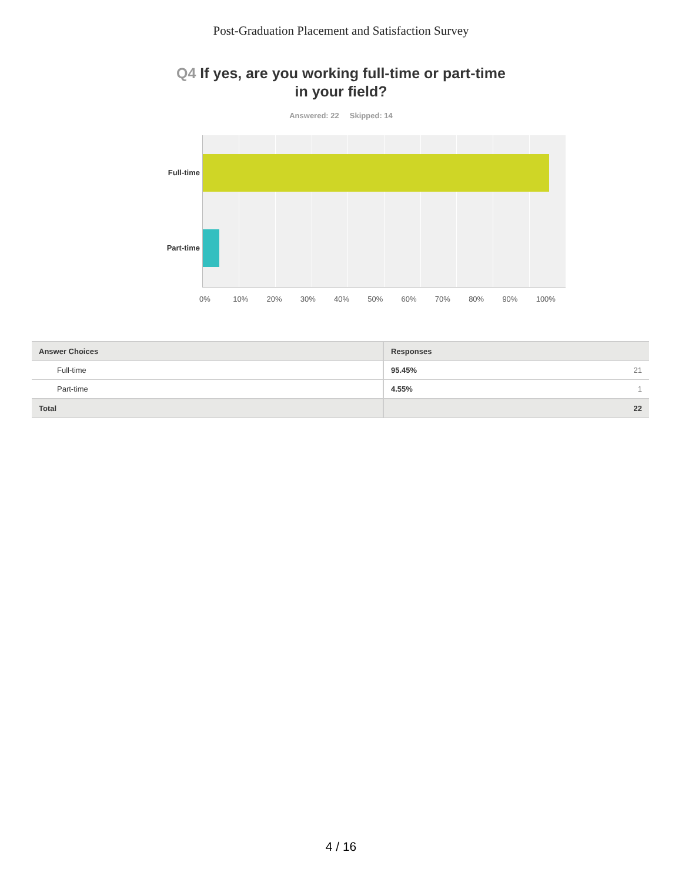Post-Graduation Placement and Satisfaction Survey
Q4 If yes, are you working full-time or part-time in your field?
Answered: 22 Skipped: 14
Full-time
Part-time
0% 10% 20% 30% 40% 50% 60% 70% 80% 90% 100%
| Answer Choices | Responses | |
| --- | --- | --- |
| Full-time | 95.45% | 21 |
| Part-time | 4.55% | 1 |
| Total | | 22 |
4 / 16